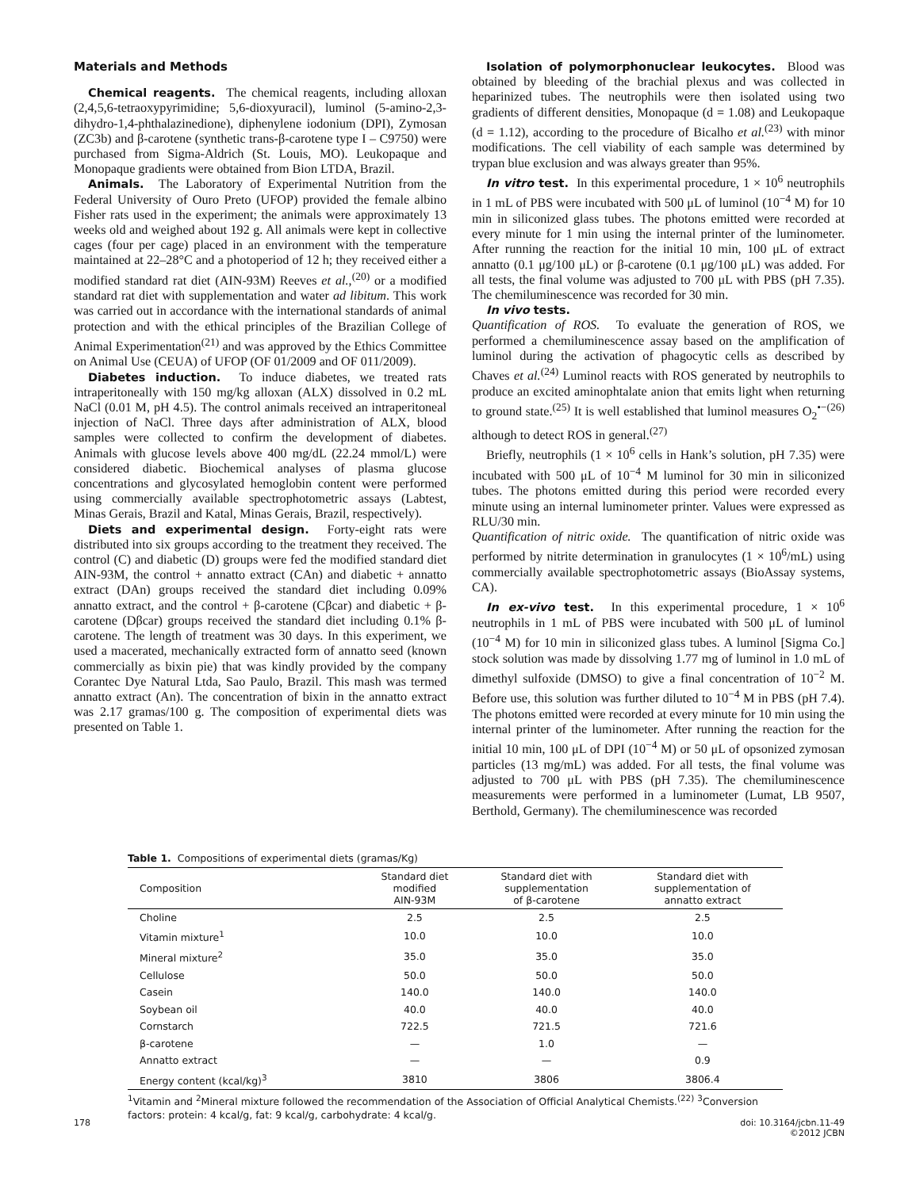Materials and Methods
Chemical reagents. The chemical reagents, including alloxan (2,4,5,6-tetraoxypyrimidine; 5,6-dioxyuracil), luminol (5-amino-2,3-dihydro-1,4-phthalazinedione), diphenylene iodonium (DPI), Zymosan (ZC3b) and β-carotene (synthetic trans-β-carotene type I – C9750) were purchased from Sigma-Aldrich (St. Louis, MO). Leukopaque and Monopaque gradients were obtained from Bion LTDA, Brazil.
Animals. The Laboratory of Experimental Nutrition from the Federal University of Ouro Preto (UFOP) provided the female albino Fisher rats used in the experiment; the animals were approximately 13 weeks old and weighed about 192 g. All animals were kept in collective cages (four per cage) placed in an environment with the temperature maintained at 22–28°C and a photoperiod of 12 h; they received either a modified standard rat diet (AIN-93M) Reeves et al.,<sup>(20)</sup> or a modified standard rat diet with supplementation and water ad libitum. This work was carried out in accordance with the international standards of animal protection and with the ethical principles of the Brazilian College of Animal Experimentation<sup>(21)</sup> and was approved by the Ethics Committee on Animal Use (CEUA) of UFOP (OF 01/2009 and OF 011/2009).
Diabetes induction. To induce diabetes, we treated rats intraperitoneally with 150 mg/kg alloxan (ALX) dissolved in 0.2 mL NaCl (0.01 M, pH 4.5). The control animals received an intraperitoneal injection of NaCl. Three days after administration of ALX, blood samples were collected to confirm the development of diabetes. Animals with glucose levels above 400 mg/dL (22.24 mmol/L) were considered diabetic. Biochemical analyses of plasma glucose concentrations and glycosylated hemoglobin content were performed using commercially available spectrophotometric assays (Labtest, Minas Gerais, Brazil and Katal, Minas Gerais, Brazil, respectively).
Diets and experimental design. Forty-eight rats were distributed into six groups according to the treatment they received. The control (C) and diabetic (D) groups were fed the modified standard diet AIN-93M, the control + annatto extract (CAn) and diabetic + annatto extract (DAn) groups received the standard diet including 0.09% annatto extract, and the control + β-carotene (Cβcar) and diabetic + β-carotene (Dβcar) groups received the standard diet including 0.1% β-carotene. The length of treatment was 30 days. In this experiment, we used a macerated, mechanically extracted form of annatto seed (known commercially as bixin pie) that was kindly provided by the company Corantec Dye Natural Ltda, Sao Paulo, Brazil. This mash was termed annatto extract (An). The concentration of bixin in the annatto extract was 2.17 gramas/100 g. The composition of experimental diets was presented on Table 1.
Isolation of polymorphonuclear leukocytes. Blood was obtained by bleeding of the brachial plexus and was collected in heparinized tubes. The neutrophils were then isolated using two gradients of different densities, Monopaque (d = 1.08) and Leukopaque (d = 1.12), according to the procedure of Bicalho et al.<sup>(23)</sup> with minor modifications. The cell viability of each sample was determined by trypan blue exclusion and was always greater than 95%.
In vitro test. In this experimental procedure, 1 × 10<sup>6</sup> neutrophils in 1 mL of PBS were incubated with 500 μL of luminol (10<sup>−4</sup> M) for 10 min in siliconized glass tubes. The photons emitted were recorded at every minute for 1 min using the internal printer of the luminometer. After running the reaction for the initial 10 min, 100 μL of extract annatto (0.1 μg/100 μL) or β-carotene (0.1 μg/100 μL) was added. For all tests, the final volume was adjusted to 700 μL with PBS (pH 7.35). The chemiluminescence was recorded for 30 min.
In vivo tests.
Quantification of ROS. To evaluate the generation of ROS, we performed a chemiluminescence assay based on the amplification of luminol during the activation of phagocytic cells as described by Chaves et al.<sup>(24)</sup> Luminol reacts with ROS generated by neutrophils to produce an excited aminophtalate anion that emits light when returning to ground state.<sup>(25)</sup> It is well established that luminol measures O<sub>2</sub><sup>•−(26)</sup> although to detect ROS in general.<sup>(27)</sup>
Briefly, neutrophils (1 × 10<sup>6</sup> cells in Hank’s solution, pH 7.35) were incubated with 500 μL of 10<sup>−4</sup> M luminol for 30 min in siliconized tubes. The photons emitted during this period were recorded every minute using an internal luminometer printer. Values were expressed as RLU/30 min.
Quantification of nitric oxide. The quantification of nitric oxide was performed by nitrite determination in granulocytes (1 × 10<sup>6</sup>/mL) using commercially available spectrophotometric assays (BioAssay systems, CA).
In ex-vivo test. In this experimental procedure, 1 × 10<sup>6</sup> neutrophils in 1 mL of PBS were incubated with 500 μL of luminol (10<sup>−4</sup> M) for 10 min in siliconized glass tubes. A luminol [Sigma Co.] stock solution was made by dissolving 1.77 mg of luminol in 1.0 mL of dimethyl sulfoxide (DMSO) to give a final concentration of 10<sup>−2</sup> M. Before use, this solution was further diluted to 10<sup>−4</sup> M in PBS (pH 7.4). The photons emitted were recorded at every minute for 10 min using the internal printer of the luminometer. After running the reaction for the initial 10 min, 100 μL of DPI (10<sup>−4</sup> M) or 50 μL of opsonized zymosan particles (13 mg/mL) was added. For all tests, the final volume was adjusted to 700 μL with PBS (pH 7.35). The chemiluminescence measurements were performed in a luminometer (Lumat, LB 9507, Berthold, Germany). The chemiluminescence was recorded
Table 1. Compositions of experimental diets (gramas/Kg)
| Composition | Standard diet modified AIN-93M | Standard diet with supplementation of β-carotene | Standard diet with supplementation of annatto extract |
| --- | --- | --- | --- |
| Choline | 2.5 | 2.5 | 2.5 |
| Vitamin mixture<sup>1</sup> | 10.0 | 10.0 | 10.0 |
| Mineral mixture<sup>2</sup> | 35.0 | 35.0 | 35.0 |
| Cellulose | 50.0 | 50.0 | 50.0 |
| Casein | 140.0 | 140.0 | 140.0 |
| Soybean oil | 40.0 | 40.0 | 40.0 |
| Cornstarch | 722.5 | 721.5 | 721.6 |
| β-carotene | — | 1.0 | — |
| Annatto extract | — | — | 0.9 |
| Energy content (kcal/kg)<sup>3</sup> | 3810 | 3806 | 3806.4 |
<sup>1</sup> Vitamin and <sup>2</sup>Mineral mixture followed the recommendation of the Association of Official Analytical Chemists.<sup>(22)</sup> <sup>3</sup>Conversion factors: protein: 4 kcal/g, fat: 9 kcal/g, carbohydrate: 4 kcal/g.
178 doi: 10.3164/jcbn.11-49
©2012 JCBN